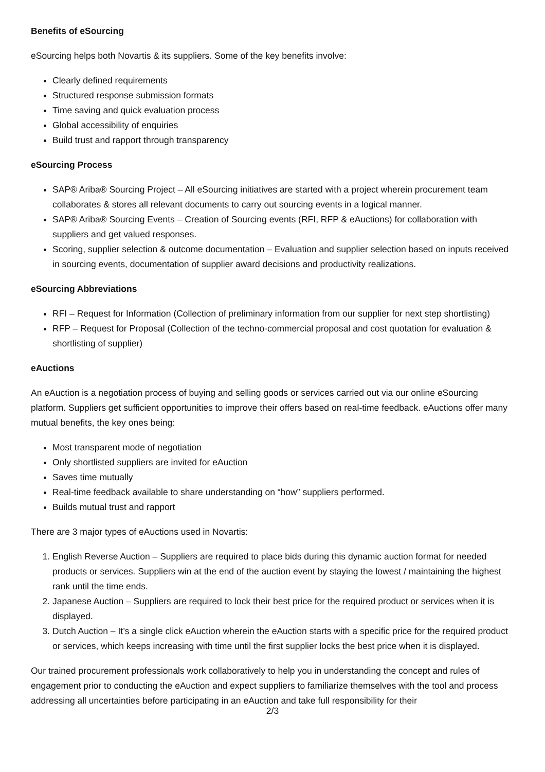Benefits of eSourcing
eSourcing helps both Novartis & its suppliers. Some of the key benefits involve:
Clearly defined requirements
Structured response submission formats
Time saving and quick evaluation process
Global accessibility of enquiries
Build trust and rapport through transparency
eSourcing Process
SAP® Ariba® Sourcing Project – All eSourcing initiatives are started with a project wherein procurement team collaborates & stores all relevant documents to carry out sourcing events in a logical manner.
SAP® Ariba® Sourcing Events – Creation of Sourcing events (RFI, RFP & eAuctions) for collaboration with suppliers and get valued responses.
Scoring, supplier selection & outcome documentation – Evaluation and supplier selection based on inputs received in sourcing events, documentation of supplier award decisions and productivity realizations.
eSourcing Abbreviations
RFI – Request for Information (Collection of preliminary information from our supplier for next step shortlisting)
RFP – Request for Proposal (Collection of the techno-commercial proposal and cost quotation for evaluation & shortlisting of supplier)
eAuctions
An eAuction is a negotiation process of buying and selling goods or services carried out via our online eSourcing platform. Suppliers get sufficient opportunities to improve their offers based on real-time feedback. eAuctions offer many mutual benefits, the key ones being:
Most transparent mode of negotiation
Only shortlisted suppliers are invited for eAuction
Saves time mutually
Real-time feedback available to share understanding on “how” suppliers performed.
Builds mutual trust and rapport
There are 3 major types of eAuctions used in Novartis:
1. English Reverse Auction – Suppliers are required to place bids during this dynamic auction format for needed products or services. Suppliers win at the end of the auction event by staying the lowest / maintaining the highest rank until the time ends.
2. Japanese Auction – Suppliers are required to lock their best price for the required product or services when it is displayed.
3. Dutch Auction – It’s a single click eAuction wherein the eAuction starts with a specific price for the required product or services, which keeps increasing with time until the first supplier locks the best price when it is displayed.
Our trained procurement professionals work collaboratively to help you in understanding the concept and rules of engagement prior to conducting the eAuction and expect suppliers to familiarize themselves with the tool and process addressing all uncertainties before participating in an eAuction and take full responsibility for their
2/3